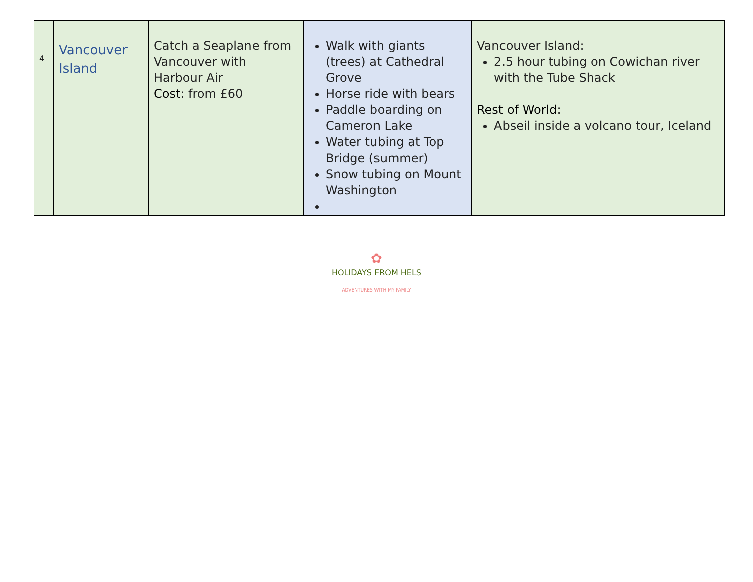| 4 | Vancouver Island | Catch a Seaplane from Vancouver with Harbour Air Cost : from £60 | Walk with giants (trees) at Cathedral Grove Horse ride with bears Paddle boarding on Cameron Lake Water tubing at Top Bridge (summer) Snow tubing on Mount Washington | Vancouver Island: 2.5 hour tubing on Cowichan river with the Tube Shack Rest of World: Abseil inside a volcano tour, Iceland |
✿
HOLIDAYS FROM HELS
ADVENTURES WITH MY FAMILY